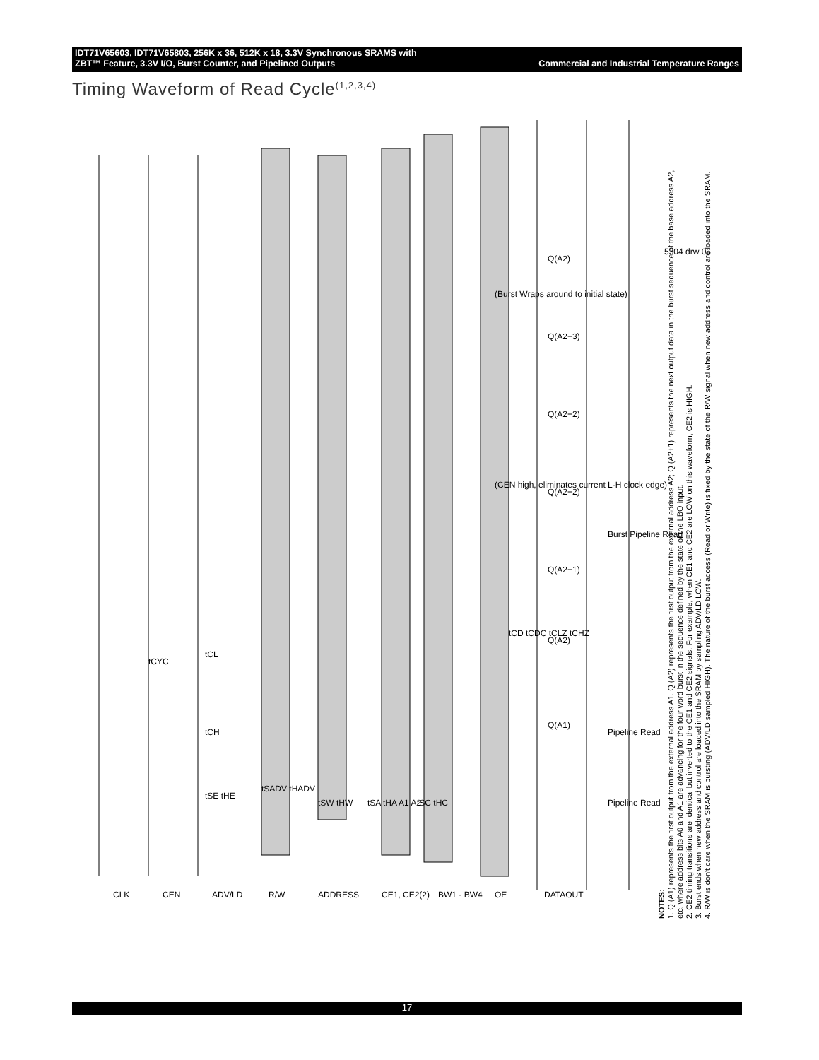IDT71V65603, IDT71V65803, 256K x 36, 512K x 18, 3.3V Synchronous SRAMS with
ZBT™ Feature, 3.3V I/O, Burst Counter, and Pipelined Outputs Commercial and Industrial Temperature Ranges
Timing Waveform of Read Cycle<sup>(1,2,3,4)</sup>
CLK
CEN
ADV/LD
R/W
ADDRESS
CE1, CE2(2)
BW1 - BW4
OE
DATAOUT
Q(A1)
Q(A2)
Q(A2+1)
Q(A2+2)
Q(A2+2)
Q(A2+3)
Q(A2)
Burst Pipeline Read
Pipeline Read
Pipeline Read
(CEN high, eliminates current L-H clock edge)
(Burst Wraps around to initial state)
5304 drw 06
tCYC
tCL
tCH
tSE tHE
tSADV tHADV
tSW tHW
tSA tHA A1 A2
tSC tHC
tCD tCDC tCLZ tCHZ
NOTES:
1. Q (A1) represents the first output from the external address A1. Q (A2) represents the first output from the external address A2; Q (A2+1) represents the next output data in the burst sequence of the base address A2, etc. where address bits A0 and A1 are advancing for the four word burst in the sequence defined by the state of the LBO input.
2. CE2 timing transitions are identical but inverted to the CE1 and CE2 signals. For example, when CE1 and CE2 are LOW on this waveform, CE2 is HIGH.
3. Burst ends when new address and control are loaded into the SRAM by sampling ADV/LD LOW.
4. R/W is don't care when the SRAM is bursting (ADV/LD sampled HIGH). The nature of the burst access (Read or Write) is fixed by the state of the R/W signal when new address and control are loaded into the SRAM.
17